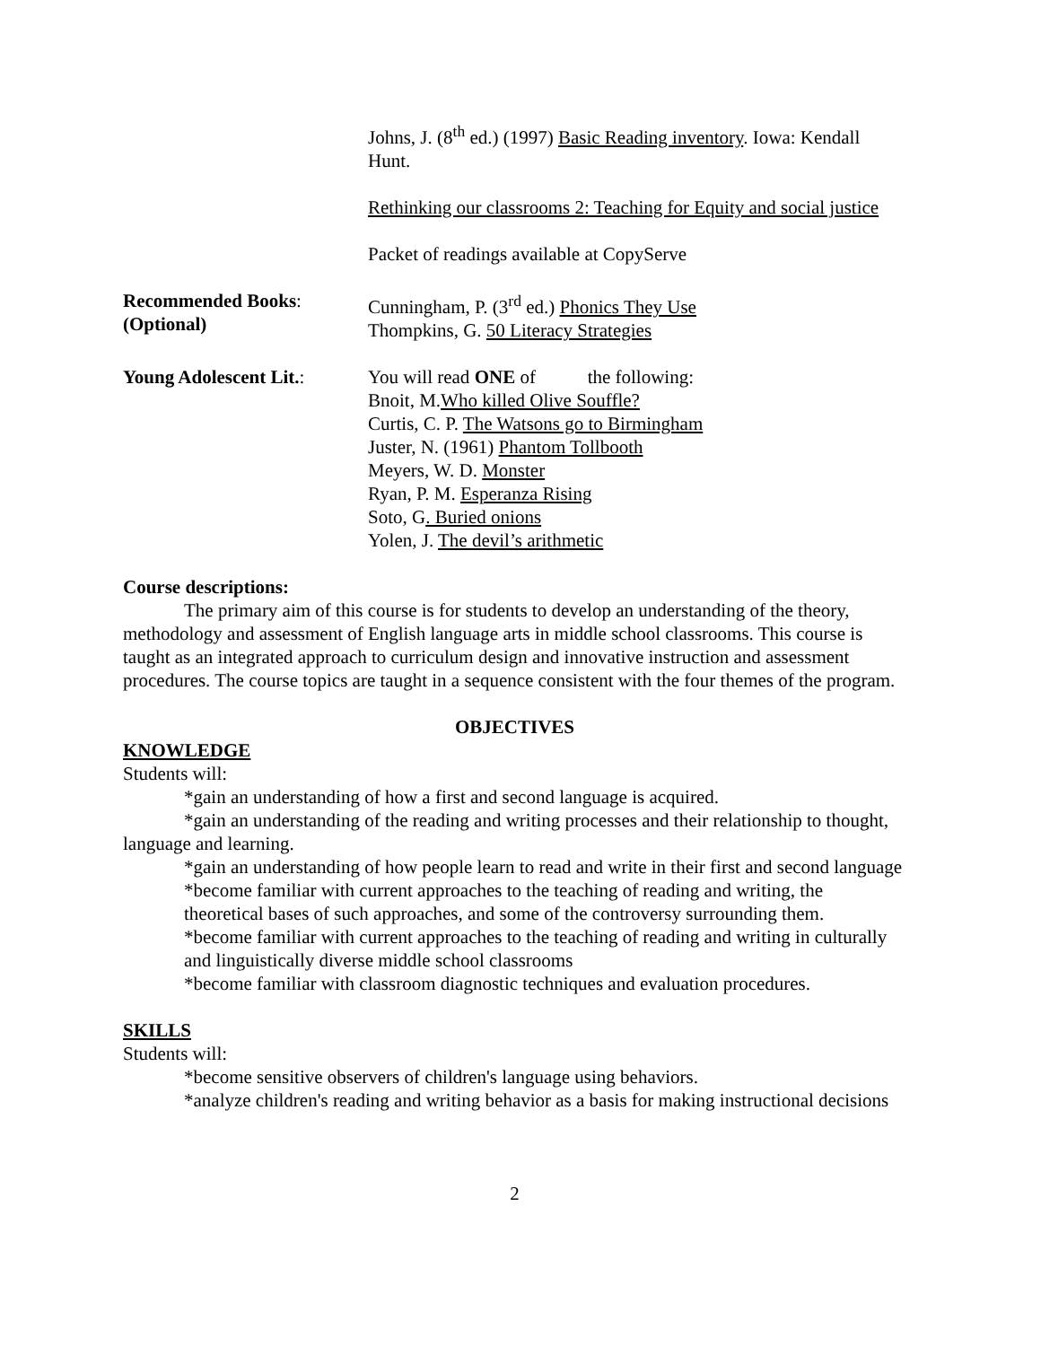Johns, J. (8<sup>th</sup> ed.) (1997) Basic Reading inventory. Iowa: Kendall Hunt.
Rethinking our classrooms 2: Teaching for Equity and social justice
Packet of readings available at CopyServe
Recommended Books:
(Optional)
Cunningham, P. (3<sup>rd</sup> ed.) Phonics They Use
Thompkins, G. 50 Literacy Strategies
Young Adolescent Lit.:
You will read ONE of the following:
Bnoit, M.Who killed Olive Souffle?
Curtis, C. P. The Watsons go to Birmingham
Juster, N. (1961) Phantom Tollbooth
Meyers, W. D. Monster
Ryan, P. M. Esperanza Rising
Soto, G. Buried onions
Yolen, J. The devil’s arithmetic
Course descriptions:
The primary aim of this course is for students to develop an understanding of the theory, methodology and assessment of English language arts in middle school classrooms. This course is taught as an integrated approach to curriculum design and innovative instruction and assessment procedures. The course topics are taught in a sequence consistent with the four themes of the program.
OBJECTIVES
KNOWLEDGE
Students will:
*gain an understanding of how a first and second language is acquired.
*gain an understanding of the reading and writing processes and their relationship to thought, language and learning.
*gain an understanding of how people learn to read and write in their first and second language
*become familiar with current approaches to the teaching of reading and writing, the theoretical bases of such approaches, and some of the controversy surrounding them.
*become familiar with current approaches to the teaching of reading and writing in culturally and linguistically diverse middle school classrooms
*become familiar with classroom diagnostic techniques and evaluation procedures.
SKILLS
Students will:
*become sensitive observers of children's language using behaviors.
*analyze children's reading and writing behavior as a basis for making instructional decisions
2